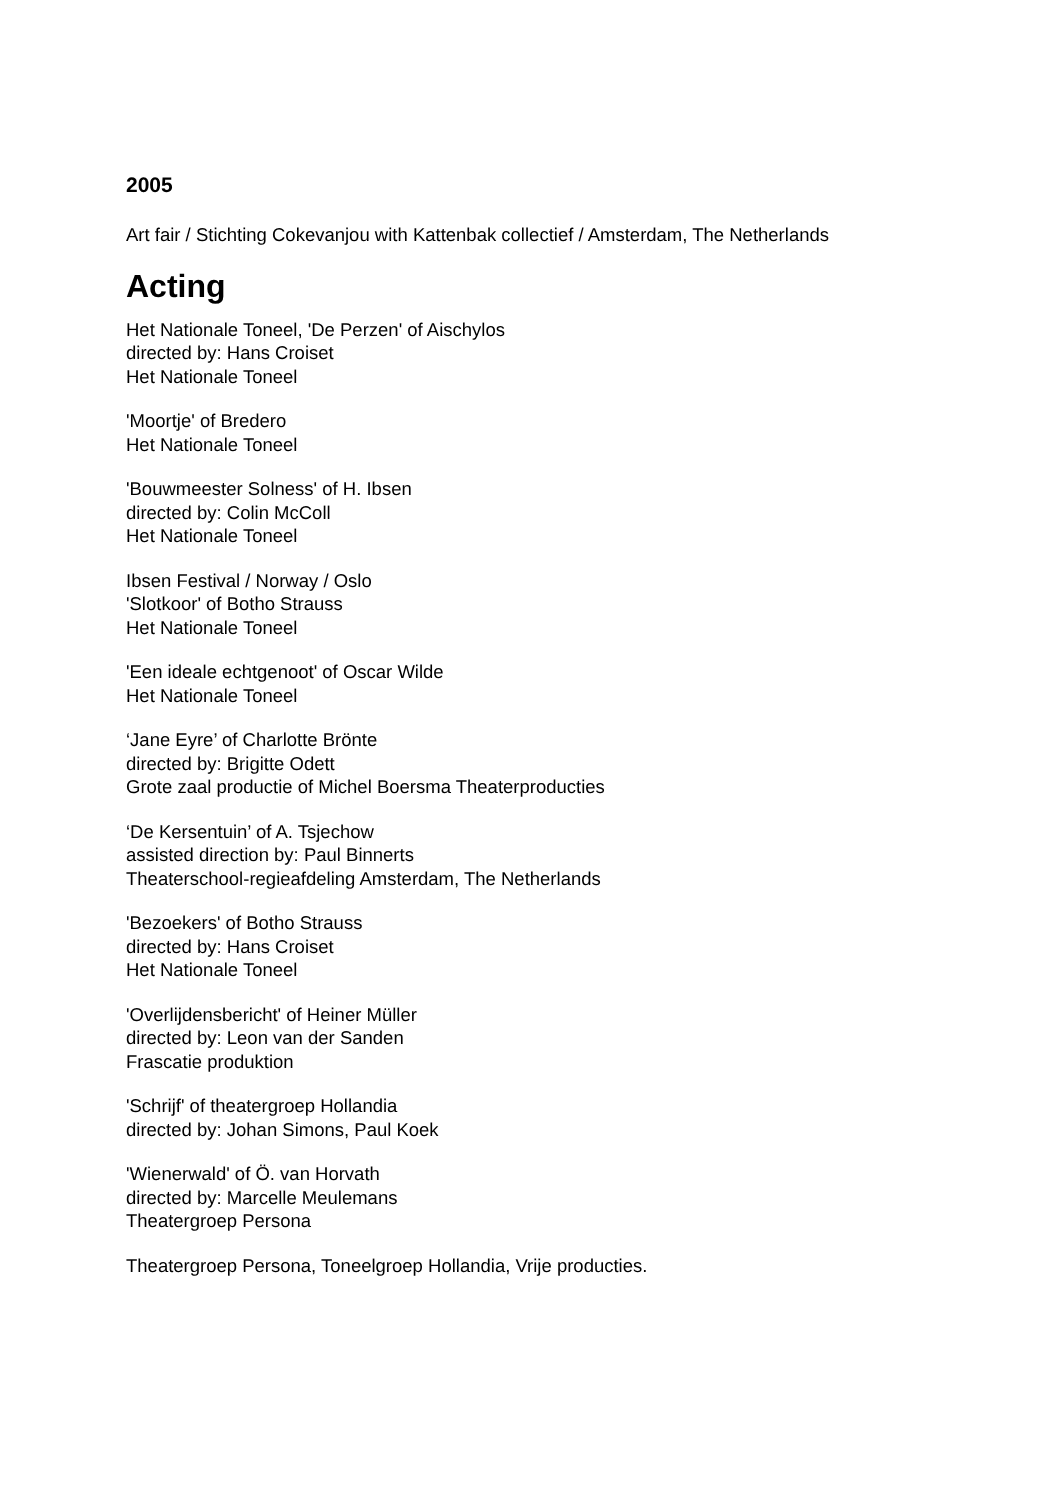2005
Art fair / Stichting Cokevanjou with Kattenbak collectief / Amsterdam, The Netherlands
Acting
Het Nationale Toneel, 'De Perzen' of Aischylos
directed by: Hans Croiset
Het Nationale Toneel
'Moortje' of Bredero
Het Nationale Toneel
'Bouwmeester Solness' of H. Ibsen
directed by: Colin McColl
Het Nationale Toneel
Ibsen Festival / Norway / Oslo
'Slotkoor' of Botho Strauss
Het Nationale Toneel
'Een ideale echtgenoot' of Oscar Wilde
Het Nationale Toneel
‘Jane Eyre’ of Charlotte Brönte
directed by: Brigitte Odett
Grote zaal productie of Michel Boersma Theaterproducties
‘De Kersentuin’ of A. Tsjechow
assisted direction by: Paul Binnerts
Theaterschool-regieafdeling Amsterdam, The Netherlands
'Bezoekers' of Botho Strauss
directed by: Hans Croiset
Het Nationale Toneel
'Overlijdensbericht' of Heiner Müller
directed by: Leon van der Sanden
Frascatie produktion
'Schrijf' of theatergroep Hollandia
directed by: Johan Simons, Paul Koek
'Wienerwald' of Ö. van Horvath
directed by: Marcelle Meulemans
Theatergroep Persona
Theatergroep Persona, Toneelgroep Hollandia, Vrije producties.